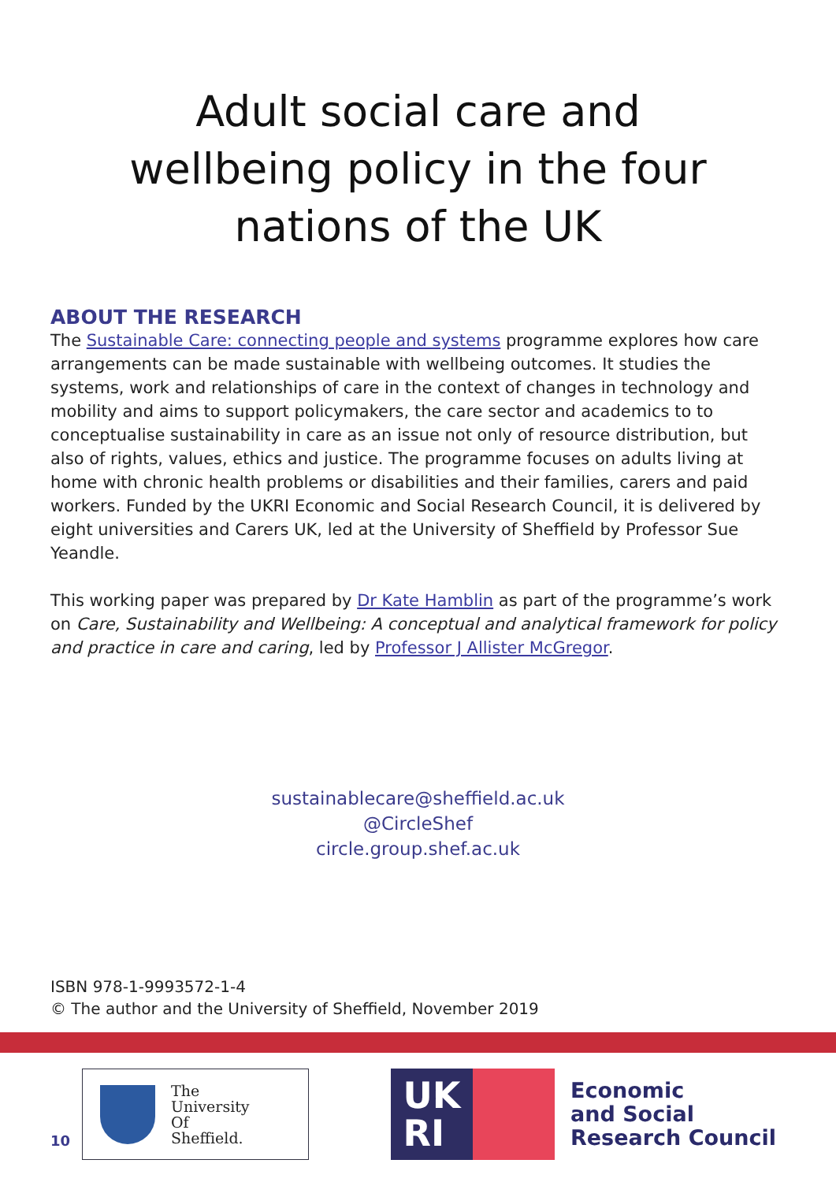Adult social care and
wellbeing policy in the four
nations of the UK
ABOUT THE RESEARCH
The Sustainable Care: connecting people and systems programme explores how care arrangements can be made sustainable with wellbeing outcomes. It studies the systems, work and relationships of care in the context of changes in technology and mobility and aims to support policymakers, the care sector and academics to to conceptualise sustainability in care as an issue not only of resource distribution, but also of rights, values, ethics and justice. The programme focuses on adults living at home with chronic health problems or disabilities and their families, carers and paid workers. Funded by the UKRI Economic and Social Research Council, it is delivered by eight universities and Carers UK, led at the University of Sheffield by Professor Sue Yeandle.
This working paper was prepared by Dr Kate Hamblin as part of the programme’s work on Care, Sustainability and Wellbeing: A conceptual and analytical framework for policy and practice in care and caring, led by Professor J Allister McGregor.
sustainablecare@sheffield.ac.uk
@CircleShef
circle.group.shef.ac.uk
ISBN 978-1-9993572-1-4
© The author and the University of Sheffield, November 2019
The
University
Of
Sheffield.
UK
RI
Economic
and Social
Research Council
10